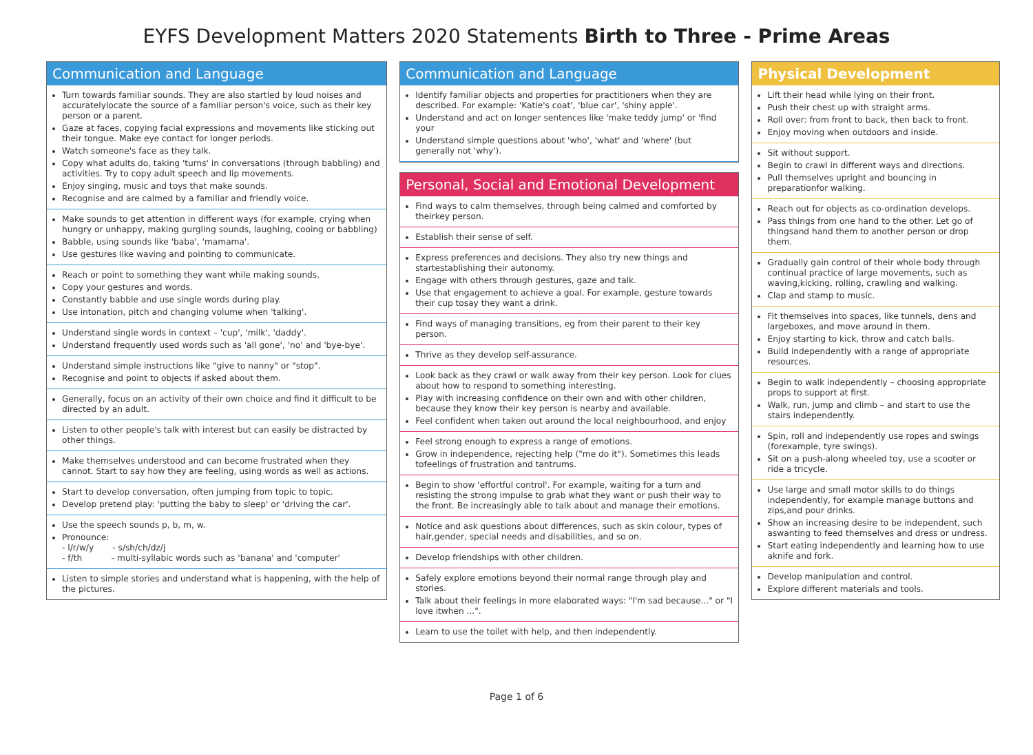EYFS Development Matters 2020 Statements Birth to Three - Prime Areas
Communication and Language
Turn towards familiar sounds. They are also startled by loud noises and accuratelylocate the source of a familiar person's voice, such as their key person or a parent.
Gaze at faces, copying facial expressions and movements like sticking out their tongue. Make eye contact for longer periods.
Watch someone's face as they talk.
Copy what adults do, taking 'turns' in conversations (through babbling) and activities. Try to copy adult speech and lip movements.
Enjoy singing, music and toys that make sounds.
Recognise and are calmed by a familiar and friendly voice.
Make sounds to get attention in different ways (for example, crying when hungry or unhappy, making gurgling sounds, laughing, cooing or babbling)
Babble, using sounds like 'baba', 'mamama'.
Use gestures like waving and pointing to communicate.
Reach or point to something they want while making sounds.
Copy your gestures and words.
Constantly babble and use single words during play.
Use intonation, pitch and changing volume when 'talking'.
Understand single words in context – 'cup', 'milk', 'daddy'.
Understand frequently used words such as 'all gone', 'no' and 'bye-bye'.
Understand simple instructions like "give to nanny" or "stop".
Recognise and point to objects if asked about them.
Generally, focus on an activity of their own choice and find it difficult to be directed by an adult.
Listen to other people's talk with interest but can easily be distracted by other things.
Make themselves understood and can become frustrated when they cannot. Start to say how they are feeling, using words as well as actions.
Start to develop conversation, often jumping from topic to topic.
Develop pretend play: 'putting the baby to sleep' or 'driving the car'.
Use the speech sounds p, b, m, w.
Pronounce:
- l/r/w/y - s/sh/ch/dz/j
- f/th - multi-syllabic words such as 'banana' and 'computer'
Listen to simple stories and understand what is happening, with the help of the pictures.
Communication and Language
Identify familiar objects and properties for practitioners when they are described. For example: 'Katie's coat', 'blue car', 'shiny apple'.
Understand and act on longer sentences like 'make teddy jump' or 'find your
Understand simple questions about 'who', 'what' and 'where' (but generally not 'why').
Personal, Social and Emotional Development
Find ways to calm themselves, through being calmed and comforted by theirkey person.
Establish their sense of self.
Express preferences and decisions. They also try new things and startestablishing their autonomy.
Engage with others through gestures, gaze and talk.
Use that engagement to achieve a goal. For example, gesture towards their cup tosay they want a drink.
Find ways of managing transitions, eg from their parent to their key person.
Thrive as they develop self-assurance.
Look back as they crawl or walk away from their key person. Look for clues about how to respond to something interesting.
Play with increasing confidence on their own and with other children, because they know their key person is nearby and available.
Feel confident when taken out around the local neighbourhood, and enjoy
Feel strong enough to express a range of emotions.
Grow in independence, rejecting help ("me do it"). Sometimes this leads tofeelings of frustration and tantrums.
Begin to show 'effortful control'. For example, waiting for a turn and resisting the strong impulse to grab what they want or push their way to the front. Be increasingly able to talk about and manage their emotions.
Notice and ask questions about differences, such as skin colour, types of hair,gender, special needs and disabilities, and so on.
Develop friendships with other children.
Safely explore emotions beyond their normal range through play and stories.
Talk about their feelings in more elaborated ways: "I'm sad because..." or "I love itwhen ...".
Learn to use the toilet with help, and then independently.
Physical Development
Lift their head while lying on their front.
Push their chest up with straight arms.
Roll over: from front to back, then back to front.
Enjoy moving when outdoors and inside.
Sit without support.
Begin to crawl in different ways and directions.
Pull themselves upright and bouncing in preparationfor walking.
Reach out for objects as co-ordination develops.
Pass things from one hand to the other. Let go of thingsand hand them to another person or drop them.
Gradually gain control of their whole body through continual practice of large movements, such as waving,kicking, rolling, crawling and walking.
Clap and stamp to music.
Fit themselves into spaces, like tunnels, dens and largeboxes, and move around in them.
Enjoy starting to kick, throw and catch balls.
Build independently with a range of appropriate resources.
Begin to walk independently – choosing appropriate props to support at first.
Walk, run, jump and climb – and start to use the stairs independently.
Spin, roll and independently use ropes and swings (forexample, tyre swings).
Sit on a push-along wheeled toy, use a scooter or ride a tricycle.
Use large and small motor skills to do things independently, for example manage buttons and zips,and pour drinks.
Show an increasing desire to be independent, such aswanting to feed themselves and dress or undress.
Start eating independently and learning how to use aknife and fork.
Develop manipulation and control.
Explore different materials and tools.
Page 1 of 6